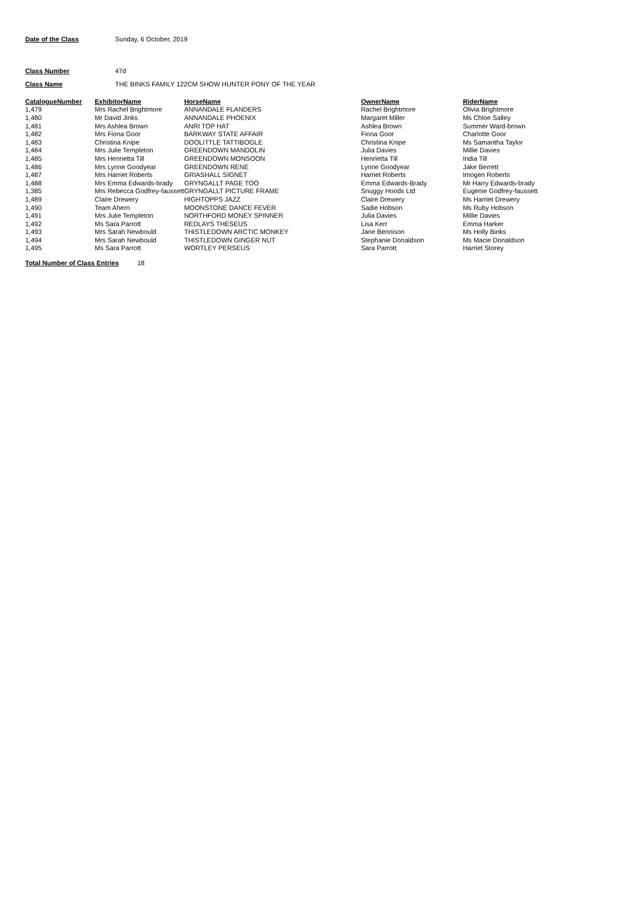Date of the Class Sunday, 6 October, 2019
Class Number 47d
Class Name THE BINKS FAMILY 122CM SHOW HUNTER PONY OF THE YEAR
| CatalogueNumber | ExhibitorName | HorseName | OwnerName | RiderName |
| --- | --- | --- | --- | --- |
| 1,479 | Mrs Rachel Brightmore | ANNANDALE FLANDERS | Rachel Brightmore | Olivia Brightmore |
| 1,480 | Mr David Jinks | ANNANDALE PHOENIX | Margaret Miller | Ms Chloe Salley |
| 1,481 | Mrs Ashlea Brown | ANRI TOP HAT | Ashlea Brown | Summer Ward-brown |
| 1,482 | Mrs Fiona Goor | BARKWAY STATE AFFAIR | Fiona Goor | Charlotte Goor |
| 1,483 | Christina Knipe | DOOLITTLE TATTIBOGLE | Christina Knipe | Ms Samantha Taylor |
| 1,484 | Mrs Julie Templeton | GREENDOWN MANDOLIN | Julia Davies | Millie Davies |
| 1,485 | Mrs Henrietta Till | GREENDOWN MONSOON | Henrietta Till | India Till |
| 1,486 | Mrs Lynne Goodyear | GREENDOWN RENE | Lynne Goodyear | Jake Berrett |
| 1,487 | Mrs Harriet Roberts | GRIASHALL SIGNET | Harriet Roberts | Imogen Roberts |
| 1,488 | Mrs Emma Edwards-brady | GRYNGALLT PAGE TOO | Emma Edwards-Brady | Mr Harry Edwards-brady |
| 1,385 | Mrs Rebecca Godfrey-faussett | GRYNGALLT PICTURE FRAME | Snuggy Hoods Ltd | Eugenie Godfrey-faussett |
| 1,489 | Claire Drewery | HIGHTOPPS JAZZ | Claire Drewery | Ms Harriet Drewery |
| 1,490 | Team Ahern | MOONSTONE DANCE FEVER | Sadie Hobson | Ms Ruby Hobson |
| 1,491 | Mrs Julie Templeton | NORTHFORD MONEY SPINNER | Julia Davies | Millie Davies |
| 1,492 | Ms Sara Parrott | REDLAYS THESEUS | Lisa Kerr | Emma Harker |
| 1,493 | Mrs Sarah Newbould | THISTLEDOWN ARCTIC MONKEY | Jane Bennison | Ms Holly Binks |
| 1,494 | Mrs Sarah Newbould | THISTLEDOWN GINGER NUT | Stephanie Donaldson | Ms Macie Donaldson |
| 1,495 | Ms Sara Parrott | WORTLEY PERSEUS | Sara Parrott | Harriet Storey |
Total Number of Class Entries 18